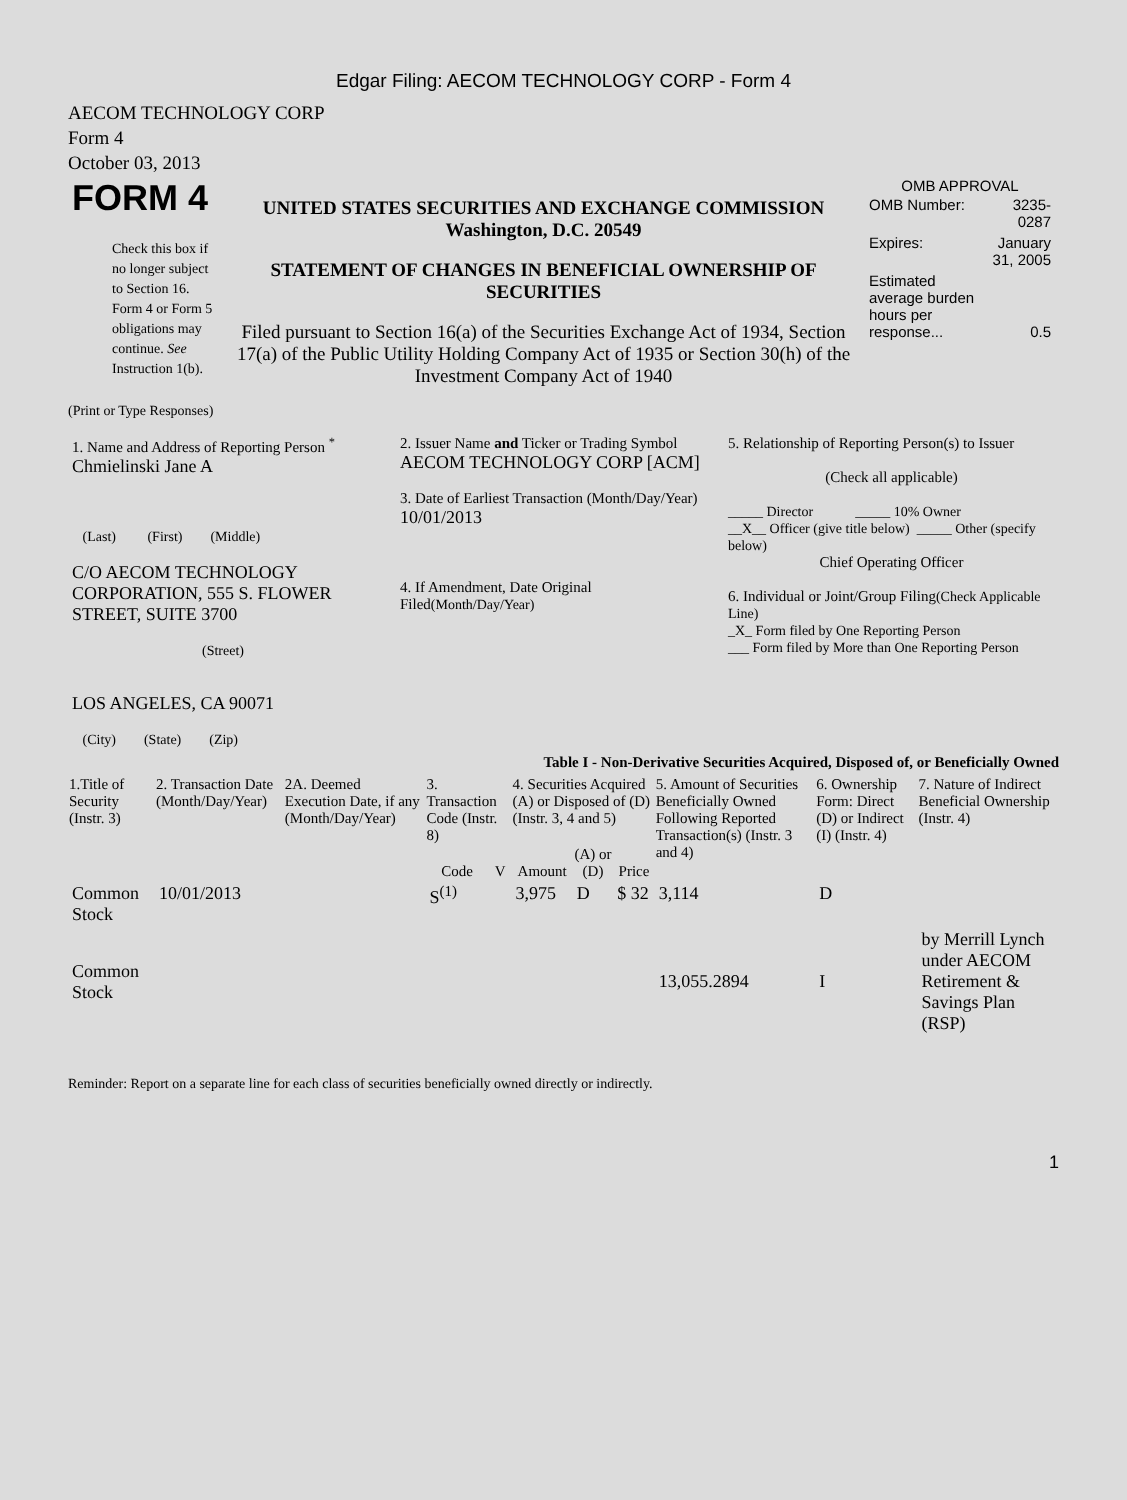Edgar Filing: AECOM TECHNOLOGY CORP - Form 4
AECOM TECHNOLOGY CORP
Form 4
October 03, 2013
| FORM 4 Check this box if no longer subject to Section 16. Form 4 or Form 5 obligations may continue. See Instruction 1(b). | UNITED STATES SECURITIES AND EXCHANGE COMMISSION Washington, D.C. 20549 STATEMENT OF CHANGES IN BENEFICIAL OWNERSHIP OF SECURITIES Filed pursuant to Section 16(a) of the Securities Exchange Act of 1934, Section 17(a) of the Public Utility Holding Company Act of 1935 or Section 30(h) of the Investment Company Act of 1940 | OMB APPROVAL / OMB Number: / 3235-0287 / / Expires: / January 31, 2005 / / Estimated average burden hours per response... / 0.5 / |
(Print or Type Responses)
| 1. Name and Address of Reporting Person <sup>*</sup> Chmielinski Jane A (Last) (First) (Middle) C/O AECOM TECHNOLOGY CORPORATION, 555 S. FLOWER STREET, SUITE 3700 (Street) LOS ANGELES, CA 90071 (City) (State) (Zip) | 2. Issuer Name and Ticker or Trading Symbol AECOM TECHNOLOGY CORP [ACM] 3. Date of Earliest Transaction (Month/Day/Year) 10/01/2013 4. If Amendment, Date Original Filed (Month/Day/Year) | 5. Relationship of Reporting Person(s) to Issuer (Check all applicable) _____ Director _____ 10% Owner __X__ Officer (give title below) _____ Other (specify below) Chief Operating Officer 6. Individual or Joint/Group Filing (Check Applicable Line) _X_ Form filed by One Reporting Person ___ Form filed by More than One Reporting Person |
Table I - Non-Derivative Securities Acquired, Disposed of, or Beneficially Owned
| 1.Title of Security (Instr. 3) | 2. Transaction Date (Month/Day/Year) | 2A. Deemed Execution Date, if any (Month/Day/Year) | 3. Transaction Code (Instr. 8) | | 4. Securities Acquired (A) or Disposed of (D) (Instr. 3, 4 and 5) | | | 5. Amount of Securities Beneficially Owned Following Reported Transaction(s) (Instr. 3 and 4) | 6. Ownership Form: Direct (D) or Indirect (I) (Instr. 4) | 7. Nature of Indirect Beneficial Ownership (Instr. 4) |
| --- | --- | --- | --- | --- | --- | --- | --- | --- | --- | --- |
| | | | Code | V | Amount | (A) or (D) | Price | | | |
| Common Stock | 10/01/2013 | | S<sup>(1)</sup> | | 3,975 | D | $ 32 | 3,114 | D | |
| Common Stock | | | | | | | | 13,055.2894 | I | by Merrill Lynch under AECOM Retirement & Savings Plan (RSP) |
Reminder: Report on a separate line for each class of securities beneficially owned directly or indirectly.
1